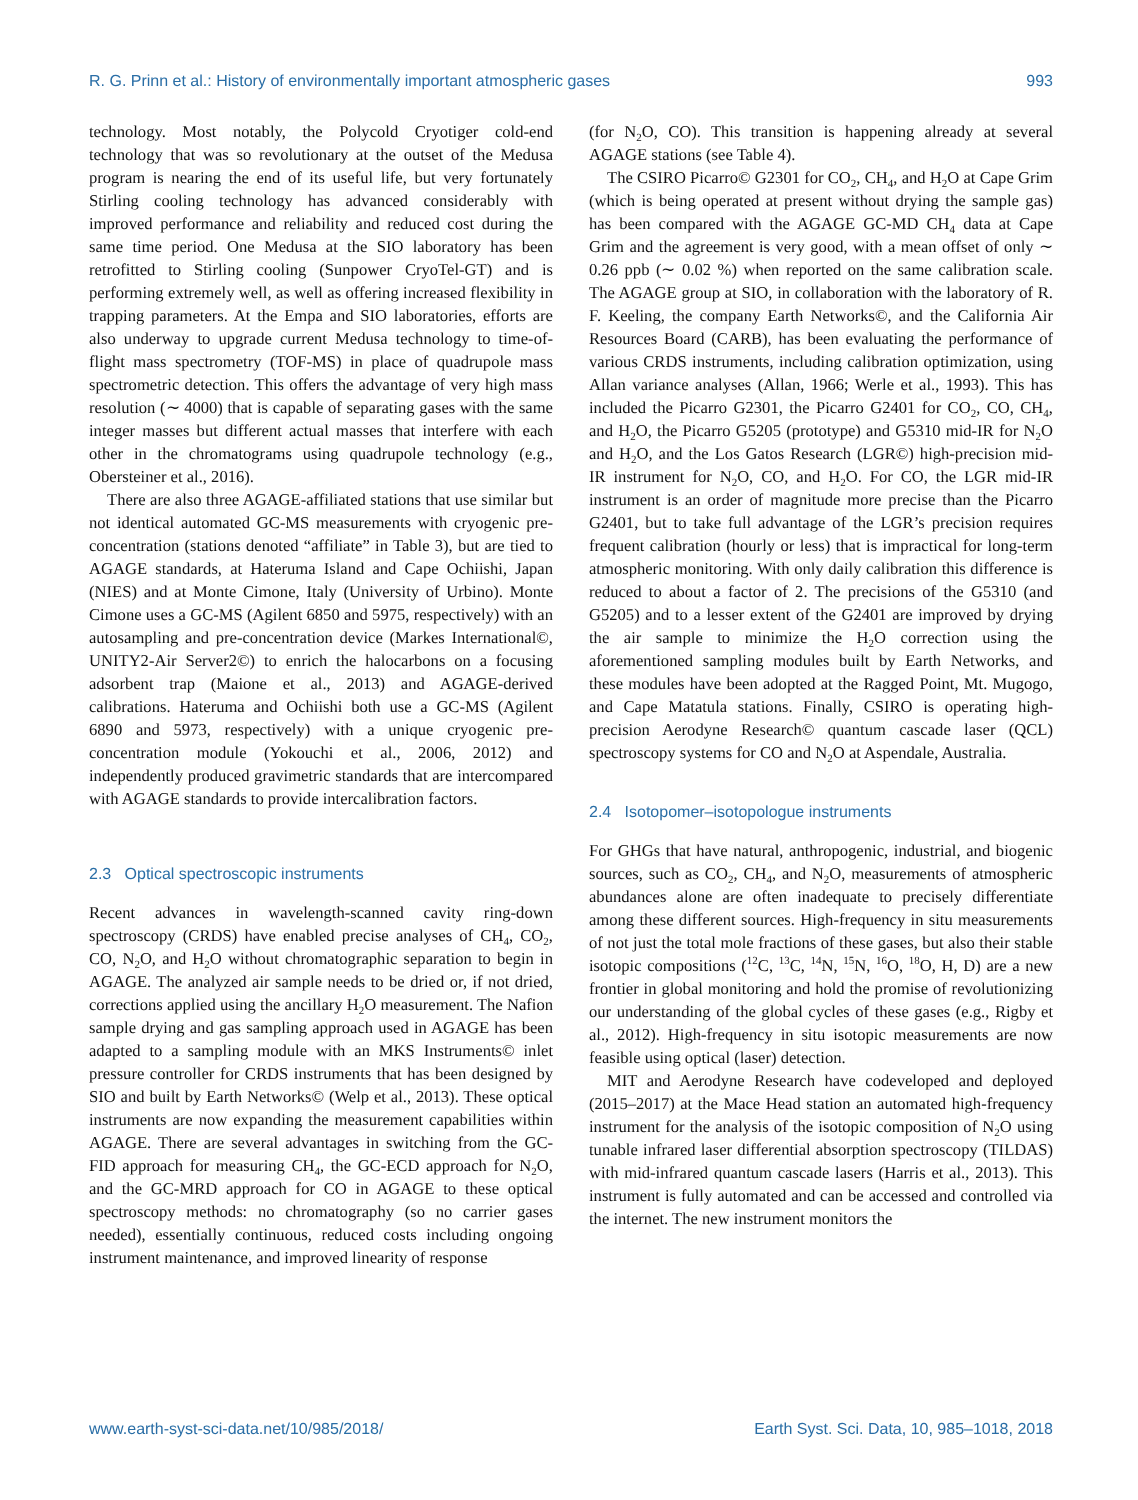R. G. Prinn et al.: History of environmentally important atmospheric gases 993
technology. Most notably, the Polycold Cryotiger cold-end technology that was so revolutionary at the outset of the Medusa program is nearing the end of its useful life, but very fortunately Stirling cooling technology has advanced considerably with improved performance and reliability and reduced cost during the same time period. One Medusa at the SIO laboratory has been retrofitted to Stirling cooling (Sunpower CryoTel-GT) and is performing extremely well, as well as offering increased flexibility in trapping parameters. At the Empa and SIO laboratories, efforts are also underway to upgrade current Medusa technology to time-of-flight mass spectrometry (TOF-MS) in place of quadrupole mass spectrometric detection. This offers the advantage of very high mass resolution (∼ 4000) that is capable of separating gases with the same integer masses but different actual masses that interfere with each other in the chromatograms using quadrupole technology (e.g., Obersteiner et al., 2016).
There are also three AGAGE-affiliated stations that use similar but not identical automated GC-MS measurements with cryogenic pre-concentration (stations denoted “affiliate” in Table 3), but are tied to AGAGE standards, at Hateruma Island and Cape Ochiishi, Japan (NIES) and at Monte Cimone, Italy (University of Urbino). Monte Cimone uses a GC-MS (Agilent 6850 and 5975, respectively) with an autosampling and pre-concentration device (Markes International©, UNITY2-Air Server2©) to enrich the halocarbons on a focusing adsorbent trap (Maione et al., 2013) and AGAGE-derived calibrations. Hateruma and Ochiishi both use a GC-MS (Agilent 6890 and 5973, respectively) with a unique cryogenic pre-concentration module (Yokouchi et al., 2006, 2012) and independently produced gravimetric standards that are intercompared with AGAGE standards to provide intercalibration factors.
2.3 Optical spectroscopic instruments
Recent advances in wavelength-scanned cavity ring-down spectroscopy (CRDS) have enabled precise analyses of CH<sub>4</sub>, CO<sub>2</sub>, CO, N<sub>2</sub>O, and H<sub>2</sub>O without chromatographic separation to begin in AGAGE. The analyzed air sample needs to be dried or, if not dried, corrections applied using the ancillary H<sub>2</sub>O measurement. The Nafion sample drying and gas sampling approach used in AGAGE has been adapted to a sampling module with an MKS Instruments© inlet pressure controller for CRDS instruments that has been designed by SIO and built by Earth Networks© (Welp et al., 2013). These optical instruments are now expanding the measurement capabilities within AGAGE. There are several advantages in switching from the GC-FID approach for measuring CH<sub>4</sub>, the GC-ECD approach for N<sub>2</sub>O, and the GC-MRD approach for CO in AGAGE to these optical spectroscopy methods: no chromatography (so no carrier gases needed), essentially continuous, reduced costs including ongoing instrument maintenance, and improved linearity of response
(for N<sub>2</sub>O, CO). This transition is happening already at several AGAGE stations (see Table 4).
The CSIRO Picarro© G2301 for CO<sub>2</sub>, CH<sub>4</sub>, and H<sub>2</sub>O at Cape Grim (which is being operated at present without drying the sample gas) has been compared with the AGAGE GC-MD CH<sub>4</sub> data at Cape Grim and the agreement is very good, with a mean offset of only ∼ 0.26 ppb (∼ 0.02 %) when reported on the same calibration scale. The AGAGE group at SIO, in collaboration with the laboratory of R. F. Keeling, the company Earth Networks©, and the California Air Resources Board (CARB), has been evaluating the performance of various CRDS instruments, including calibration optimization, using Allan variance analyses (Allan, 1966; Werle et al., 1993). This has included the Picarro G2301, the Picarro G2401 for CO<sub>2</sub>, CO, CH<sub>4</sub>, and H<sub>2</sub>O, the Picarro G5205 (prototype) and G5310 mid-IR for N<sub>2</sub>O and H<sub>2</sub>O, and the Los Gatos Research (LGR©) high-precision mid-IR instrument for N<sub>2</sub>O, CO, and H<sub>2</sub>O. For CO, the LGR mid-IR instrument is an order of magnitude more precise than the Picarro G2401, but to take full advantage of the LGR’s precision requires frequent calibration (hourly or less) that is impractical for long-term atmospheric monitoring. With only daily calibration this difference is reduced to about a factor of 2. The precisions of the G5310 (and G5205) and to a lesser extent of the G2401 are improved by drying the air sample to minimize the H<sub>2</sub>O correction using the aforementioned sampling modules built by Earth Networks, and these modules have been adopted at the Ragged Point, Mt. Mugogo, and Cape Matatula stations. Finally, CSIRO is operating high-precision Aerodyne Research© quantum cascade laser (QCL) spectroscopy systems for CO and N<sub>2</sub>O at Aspendale, Australia.
2.4 Isotopomer–isotopologue instruments
For GHGs that have natural, anthropogenic, industrial, and biogenic sources, such as CO<sub>2</sub>, CH<sub>4</sub>, and N<sub>2</sub>O, measurements of atmospheric abundances alone are often inadequate to precisely differentiate among these different sources. High-frequency in situ measurements of not just the total mole fractions of these gases, but also their stable isotopic compositions (<sup>12</sup>C, <sup>13</sup>C, <sup>14</sup>N, <sup>15</sup>N, <sup>16</sup>O, <sup>18</sup>O, H, D) are a new frontier in global monitoring and hold the promise of revolutionizing our understanding of the global cycles of these gases (e.g., Rigby et al., 2012). High-frequency in situ isotopic measurements are now feasible using optical (laser) detection.
MIT and Aerodyne Research have codeveloped and deployed (2015–2017) at the Mace Head station an automated high-frequency instrument for the analysis of the isotopic composition of N<sub>2</sub>O using tunable infrared laser differential absorption spectroscopy (TILDAS) with mid-infrared quantum cascade lasers (Harris et al., 2013). This instrument is fully automated and can be accessed and controlled via the internet. The new instrument monitors the
www.earth-syst-sci-data.net/10/985/2018/ Earth Syst. Sci. Data, 10, 985–1018, 2018